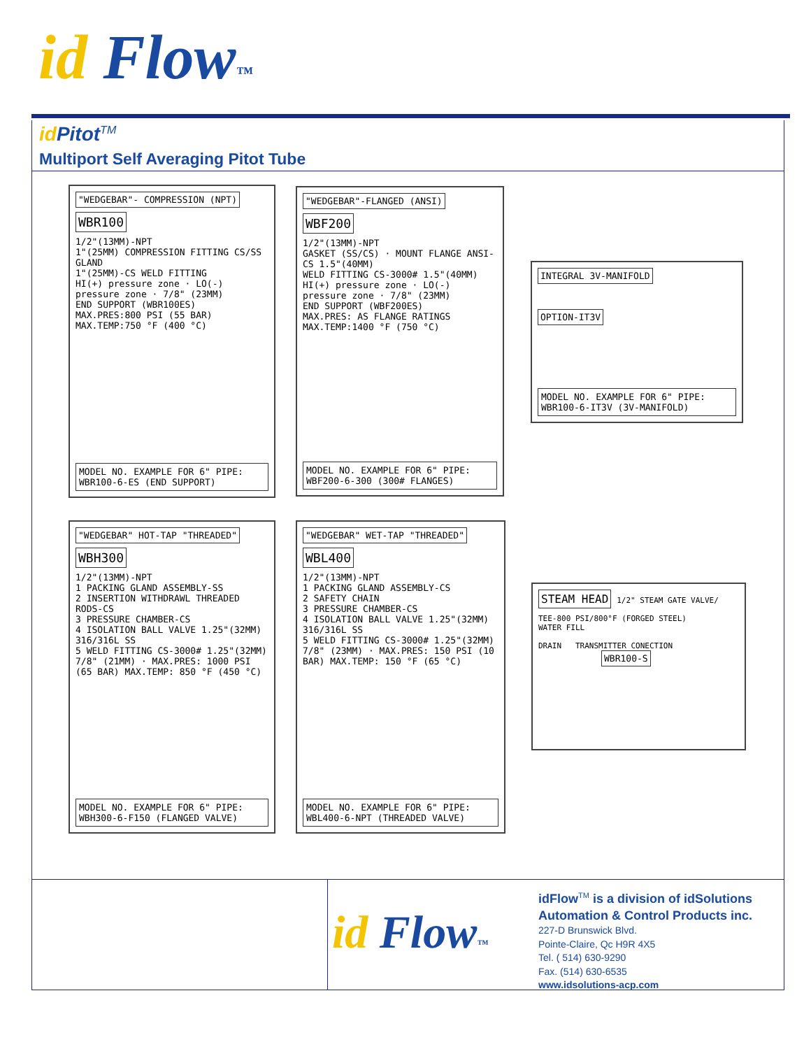id Flow™
id Pitot<sup>TM</sup>
Multiport Self Averaging Pitot Tube
"WEDGEBAR"- COMPRESSION (NPT)
WBR100
1/2"(13MM)-NPT
1"(25MM) COMPRESSION FITTING CS/SS GLAND
1"(25MM)-CS WELD FITTING
HI(+) pressure zone · LO(-) pressure zone · 7/8" (23MM)
END SUPPORT (WBR100ES)
MAX.PRES:800 PSI (55 BAR) MAX.TEMP:750 °F (400 °C)
MODEL NO. EXAMPLE FOR 6" PIPE: WBR100-6-ES (END SUPPORT)
"WEDGEBAR"-FLANGED (ANSI)
WBF200
1/2"(13MM)-NPT
GASKET (SS/CS) · MOUNT FLANGE ANSI-CS 1.5"(40MM)
WELD FITTING CS-3000# 1.5"(40MM)
HI(+) pressure zone · LO(-) pressure zone · 7/8" (23MM)
END SUPPORT (WBF200ES)
MAX.PRES: AS FLANGE RATINGS MAX.TEMP:1400 °F (750 °C)
MODEL NO. EXAMPLE FOR 6" PIPE: WBF200-6-300 (300# FLANGES)
INTEGRAL 3V-MANIFOLD
OPTION-IT3V
MODEL NO. EXAMPLE FOR 6" PIPE: WBR100-6-IT3V (3V-MANIFOLD)
"WEDGEBAR" HOT-TAP "THREADED"
WBH300
1/2"(13MM)-NPT
1 PACKING GLAND ASSEMBLY-SS
2 INSERTION WITHDRAWL THREADED RODS-CS
3 PRESSURE CHAMBER-CS
4 ISOLATION BALL VALVE 1.25"(32MM) 316/316L SS
5 WELD FITTING CS-3000# 1.25"(32MM)
7/8" (21MM) · MAX.PRES: 1000 PSI (65 BAR) MAX.TEMP: 850 °F (450 °C)
MODEL NO. EXAMPLE FOR 6" PIPE: WBH300-6-F150 (FLANGED VALVE)
"WEDGEBAR" WET-TAP "THREADED"
WBL400
1/2"(13MM)-NPT
1 PACKING GLAND ASSEMBLY-CS
2 SAFETY CHAIN
3 PRESSURE CHAMBER-CS
4 ISOLATION BALL VALVE 1.25"(32MM) 316/316L SS
5 WELD FITTING CS-3000# 1.25"(32MM)
7/8" (23MM) · MAX.PRES: 150 PSI (10 BAR) MAX.TEMP: 150 °F (65 °C)
MODEL NO. EXAMPLE FOR 6" PIPE: WBL400-6-NPT (THREADED VALVE)
STEAM HEAD
1/2" STEAM GATE VALVE/ TEE-800 PSI/800°F (FORGED STEEL)
WATER FILL
DRAIN TRANSMITTER CONECTION
WBR100-S
id Flow™
idFlow<sup>TM</sup> is a division of idSolutions
Automation & Control Products inc.
227-D Brunswick Blvd.
Pointe-Claire, Qc H9R 4X5
Tel. ( 514) 630-9290
Fax. (514) 630-6535
www.idsolutions-acp.com